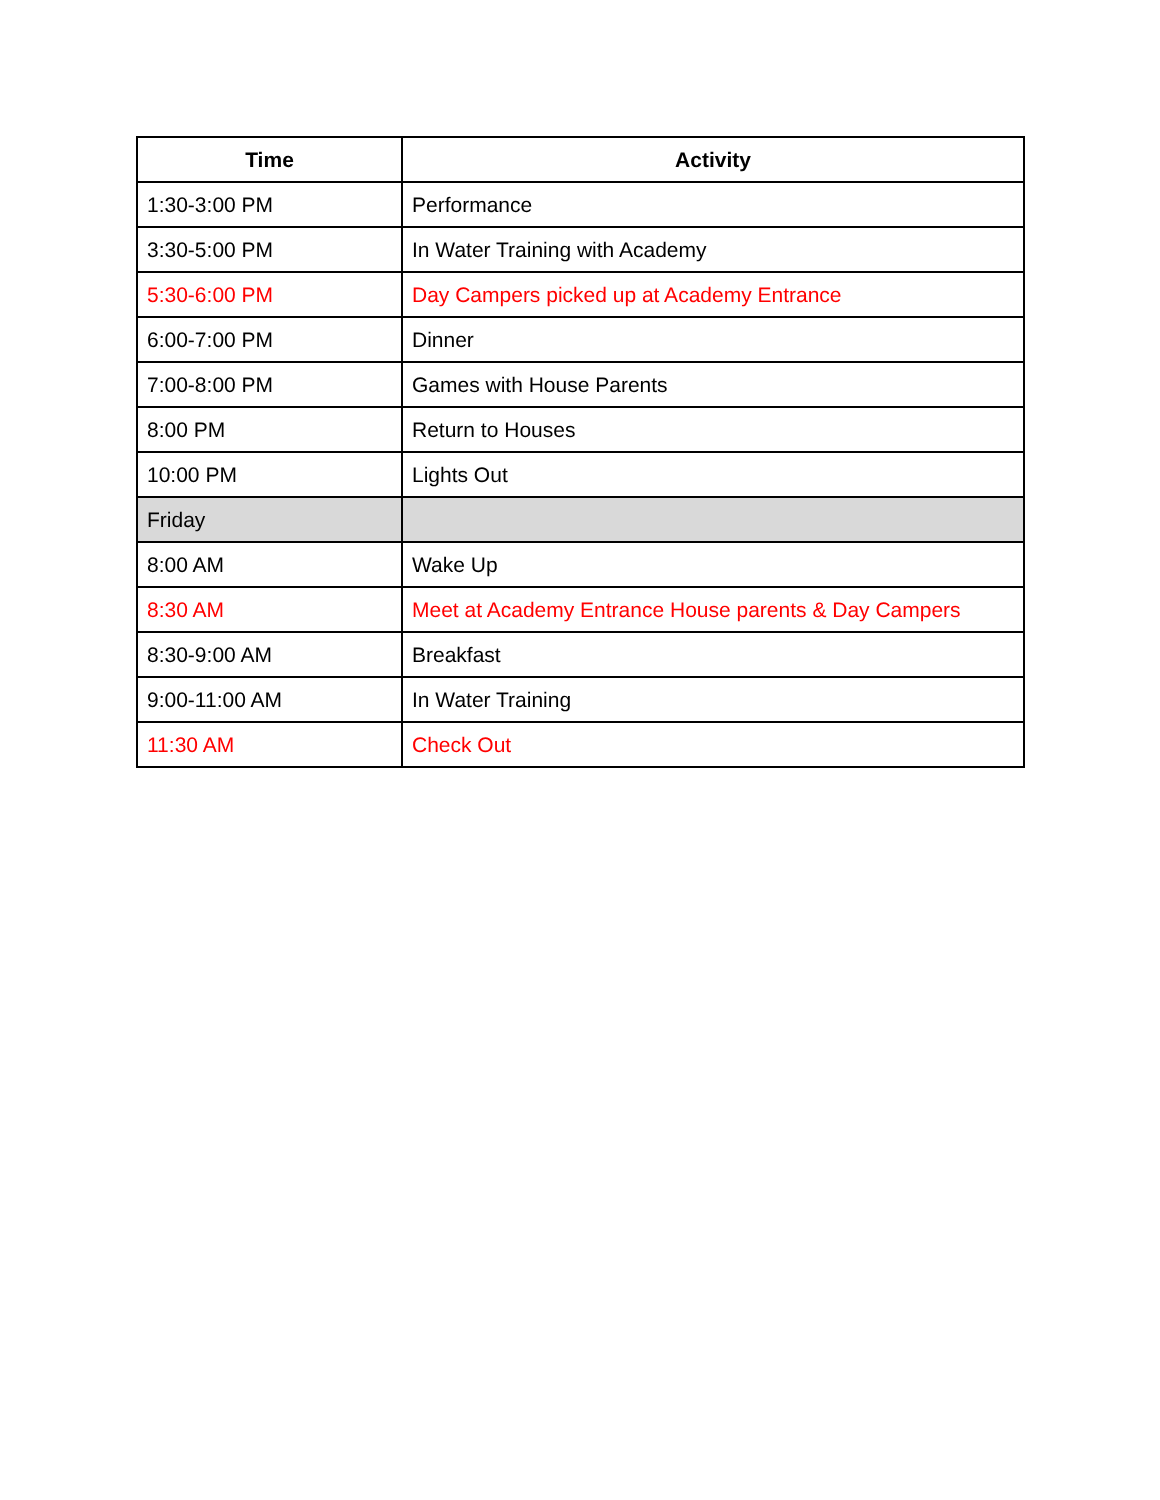| Time | Activity |
| --- | --- |
| 1:30-3:00 PM | Performance |
| 3:30-5:00 PM | In Water Training with Academy |
| 5:30-6:00 PM | Day Campers picked up at Academy Entrance |
| 6:00-7:00 PM | Dinner |
| 7:00-8:00 PM | Games with House Parents |
| 8:00 PM | Return to Houses |
| 10:00 PM | Lights Out |
| Friday | |
| 8:00 AM | Wake Up |
| 8:30 AM | Meet at Academy Entrance House parents & Day Campers |
| 8:30-9:00 AM | Breakfast |
| 9:00-11:00 AM | In Water Training |
| 11:30 AM | Check Out |